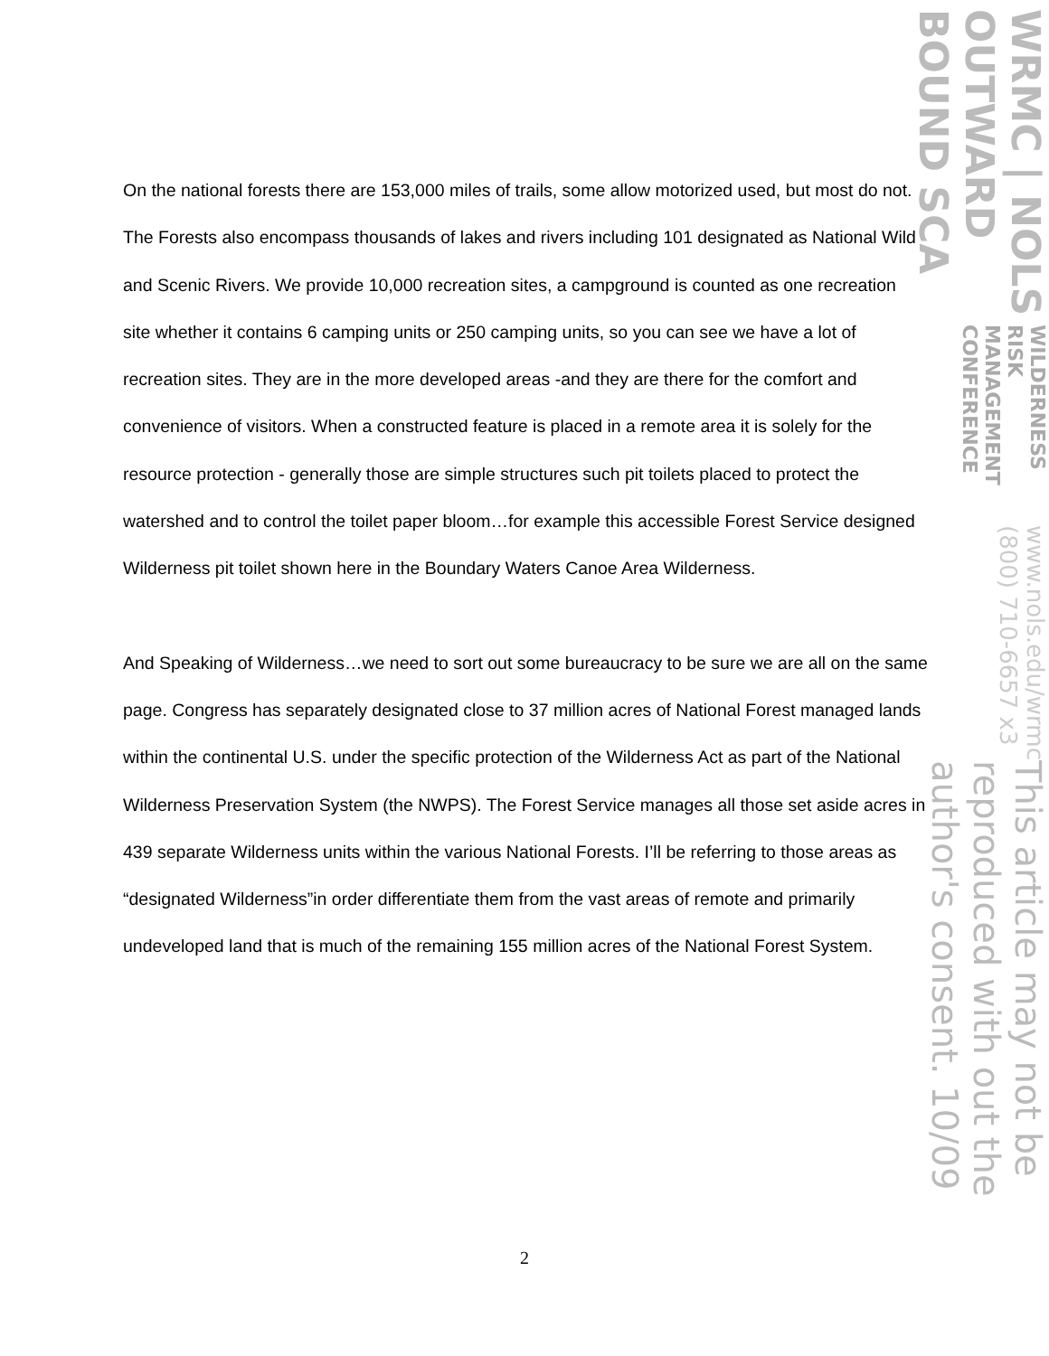On the national forests there are 153,000 miles of trails, some allow motorized used, but most do not. The Forests also encompass thousands of lakes and rivers including 101 designated as National Wild and Scenic Rivers. We provide 10,000 recreation sites, a campground is counted as one recreation site whether it contains 6 camping units or 250 camping units, so you can see we have a lot of recreation sites. They are in the more developed areas -and they are there for the comfort and convenience of visitors. When a constructed feature is placed in a remote area it is solely for the resource protection - generally those are simple structures such pit toilets placed to protect the watershed and to control the toilet paper bloom…for example this accessible Forest Service designed Wilderness pit toilet shown here in the Boundary Waters Canoe Area Wilderness.
And Speaking of Wilderness…we need to sort out some bureaucracy to be sure we are all on the same page. Congress has separately designated close to 37 million acres of National Forest managed lands within the continental U.S. under the specific protection of the Wilderness Act as part of the National Wilderness Preservation System (the NWPS). The Forest Service manages all those set aside acres in 439 separate Wilderness units within the various National Forests. I’ll be referring to those areas as “designated Wilderness”in order differentiate them from the vast areas of remote and primarily undeveloped land that is much of the remaining 155 million acres of the National Forest System.
2
WRMC | NOLS OUTWARD BOUND SCA
WILDERNESS RISK MANAGEMENT CONFERENCE
www.nols.edu/wrmc (800) 710-6657 x3
This article may not be reproduced with out the author's consent. 10/09